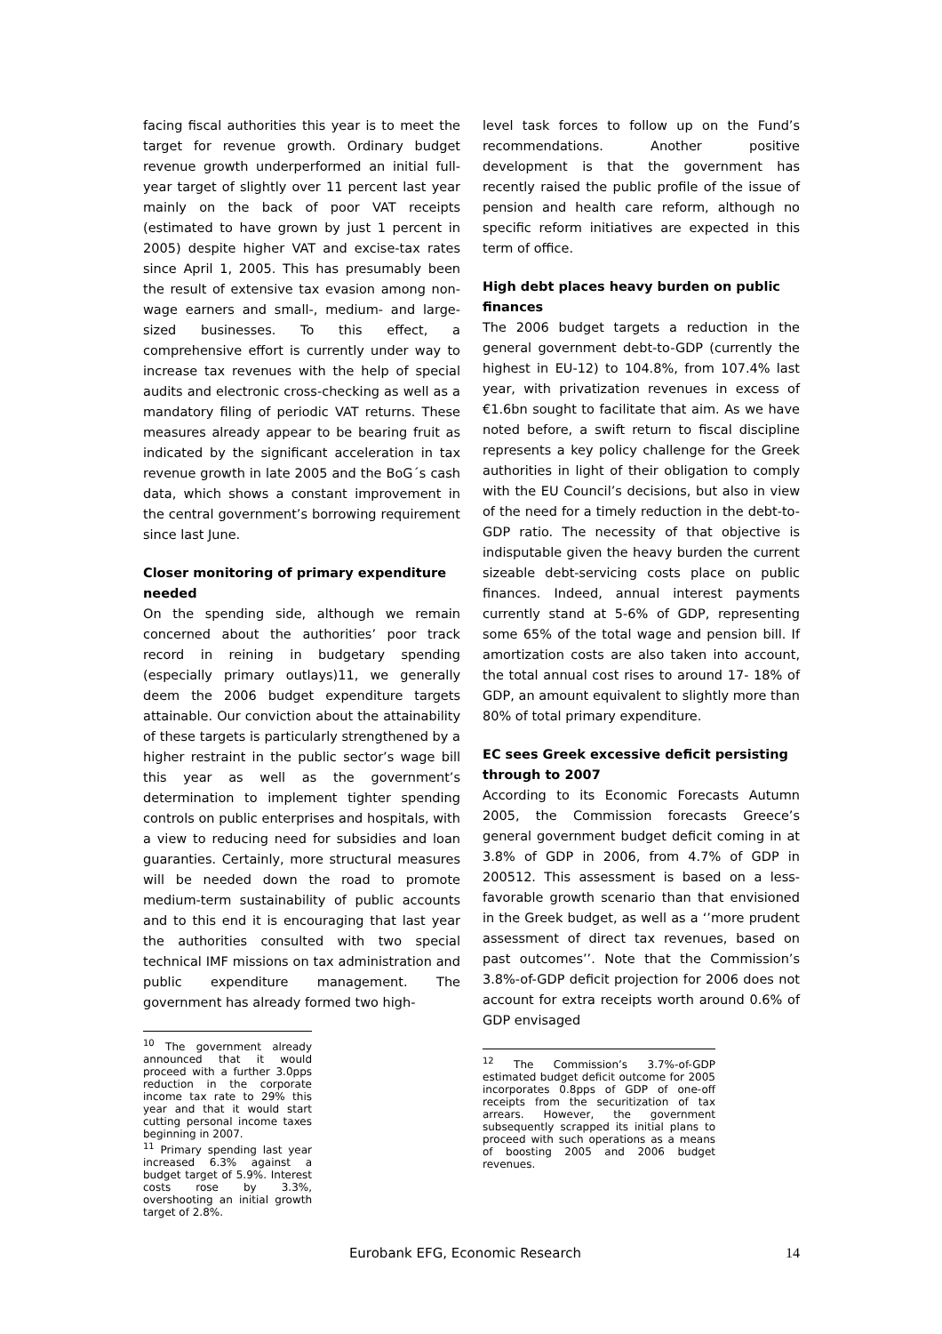facing fiscal authorities this year is to meet the target for revenue growth. Ordinary budget revenue growth underperformed an initial full-year target of slightly over 11 percent last year mainly on the back of poor VAT receipts (estimated to have grown by just 1 percent in 2005) despite higher VAT and excise-tax rates since April 1, 2005. This has presumably been the result of extensive tax evasion among non-wage earners and small-, medium- and large-sized businesses. To this effect, a comprehensive effort is currently under way to increase tax revenues with the help of special audits and electronic cross-checking as well as a mandatory filing of periodic VAT returns. These measures already appear to be bearing fruit as indicated by the significant acceleration in tax revenue growth in late 2005 and the BoG´s cash data, which shows a constant improvement in the central government’s borrowing requirement since last June.
Closer monitoring of primary expenditure needed
On the spending side, although we remain concerned about the authorities’ poor track record in reining in budgetary spending (especially primary outlays)11, we generally deem the 2006 budget expenditure targets attainable. Our conviction about the attainability of these targets is particularly strengthened by a higher restraint in the public sector’s wage bill this year as well as the government’s determination to implement tighter spending controls on public enterprises and hospitals, with a view to reducing need for subsidies and loan guaranties. Certainly, more structural measures will be needed down the road to promote medium-term sustainability of public accounts and to this end it is encouraging that last year the authorities consulted with two special technical IMF missions on tax administration and public expenditure management. The government has already formed two high-
<sup>10</sup> The government already announced that it would proceed with a further 3.0pps reduction in the corporate income tax rate to 29% this year and that it would start cutting personal income taxes beginning in 2007.
<sup>11</sup> Primary spending last year increased 6.3% against a budget target of 5.9%. Interest costs rose by 3.3%, overshooting an initial growth target of 2.8%.
level task forces to follow up on the Fund’s recommendations. Another positive development is that the government has recently raised the public profile of the issue of pension and health care reform, although no specific reform initiatives are expected in this term of office.
High debt places heavy burden on public finances
The 2006 budget targets a reduction in the general government debt-to-GDP (currently the highest in EU-12) to 104.8%, from 107.4% last year, with privatization revenues in excess of €1.6bn sought to facilitate that aim. As we have noted before, a swift return to fiscal discipline represents a key policy challenge for the Greek authorities in light of their obligation to comply with the EU Council’s decisions, but also in view of the need for a timely reduction in the debt-to-GDP ratio. The necessity of that objective is indisputable given the heavy burden the current sizeable debt-servicing costs place on public finances. Indeed, annual interest payments currently stand at 5-6% of GDP, representing some 65% of the total wage and pension bill. If amortization costs are also taken into account, the total annual cost rises to around 17- 18% of GDP, an amount equivalent to slightly more than 80% of total primary expenditure.
EC sees Greek excessive deficit persisting through to 2007
According to its Economic Forecasts Autumn 2005, the Commission forecasts Greece’s general government budget deficit coming in at 3.8% of GDP in 2006, from 4.7% of GDP in 200512. This assessment is based on a less-favorable growth scenario than that envisioned in the Greek budget, as well as a ‘’more prudent assessment of direct tax revenues, based on past outcomes’’. Note that the Commission’s 3.8%-of-GDP deficit projection for 2006 does not account for extra receipts worth around 0.6% of GDP envisaged
<sup>12</sup> The Commission’s 3.7%-of-GDP estimated budget deficit outcome for 2005 incorporates 0.8pps of GDP of one-off receipts from the securitization of tax arrears. However, the government subsequently scrapped its initial plans to proceed with such operations as a means of boosting 2005 and 2006 budget revenues.
Eurobank EFG, Economic Research
14